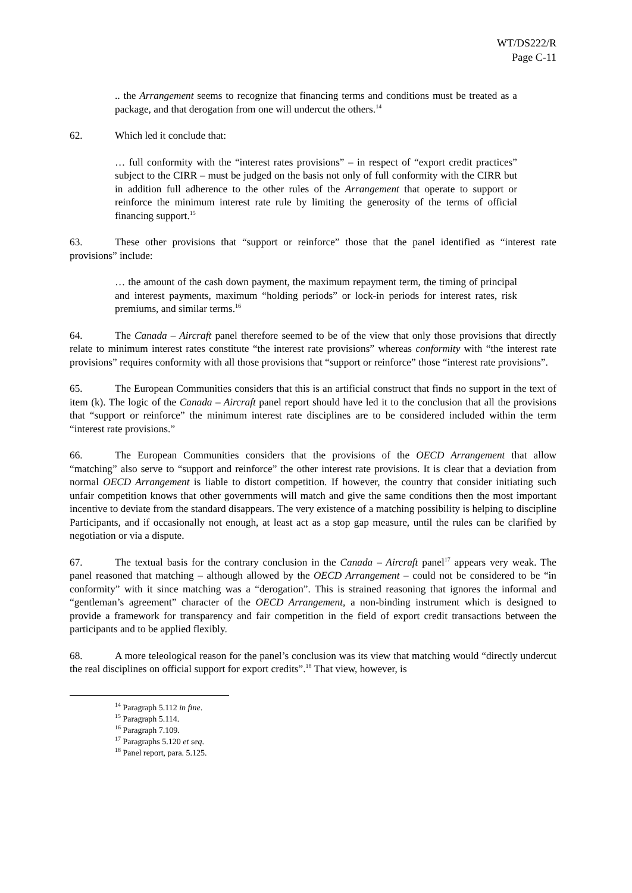WT/DS222/R
Page C-11
.. the Arrangement seems to recognize that financing terms and conditions must be treated as a package, and that derogation from one will undercut the others.<sup>14</sup>
62. Which led it conclude that:
… full conformity with the “interest rates provisions” – in respect of “export credit practices” subject to the CIRR – must be judged on the basis not only of full conformity with the CIRR but in addition full adherence to the other rules of the Arrangement that operate to support or reinforce the minimum interest rate rule by limiting the generosity of the terms of official financing support.<sup>15</sup>
63. These other provisions that “support or reinforce” those that the panel identified as “interest rate provisions” include:
… the amount of the cash down payment, the maximum repayment term, the timing of principal and interest payments, maximum “holding periods” or lock-in periods for interest rates, risk premiums, and similar terms.<sup>16</sup>
64. The Canada – Aircraft panel therefore seemed to be of the view that only those provisions that directly relate to minimum interest rates constitute “the interest rate provisions” whereas conformity with “the interest rate provisions” requires conformity with all those provisions that “support or reinforce” those “interest rate provisions”.
65. The European Communities considers that this is an artificial construct that finds no support in the text of item (k). The logic of the Canada – Aircraft panel report should have led it to the conclusion that all the provisions that “support or reinforce” the minimum interest rate disciplines are to be considered included within the term “interest rate provisions.”
66. The European Communities considers that the provisions of the OECD Arrangement that allow “matching” also serve to “support and reinforce” the other interest rate provisions. It is clear that a deviation from normal OECD Arrangement is liable to distort competition. If however, the country that consider initiating such unfair competition knows that other governments will match and give the same conditions then the most important incentive to deviate from the standard disappears. The very existence of a matching possibility is helping to discipline Participants, and if occasionally not enough, at least act as a stop gap measure, until the rules can be clarified by negotiation or via a dispute.
67. The textual basis for the contrary conclusion in the Canada – Aircraft panel<sup>17</sup> appears very weak. The panel reasoned that matching – although allowed by the OECD Arrangement – could not be considered to be “in conformity” with it since matching was a “derogation”. This is strained reasoning that ignores the informal and “gentleman’s agreement” character of the OECD Arrangement, a non-binding instrument which is designed to provide a framework for transparency and fair competition in the field of export credit transactions between the participants and to be applied flexibly.
68. A more teleological reason for the panel’s conclusion was its view that matching would “directly undercut the real disciplines on official support for export credits”.<sup>18</sup> That view, however, is
<sup>14</sup> Paragraph 5.112 in fine.
<sup>15</sup> Paragraph 5.114.
<sup>16</sup> Paragraph 7.109.
<sup>17</sup> Paragraphs 5.120 et seq.
<sup>18</sup> Panel report, para. 5.125.